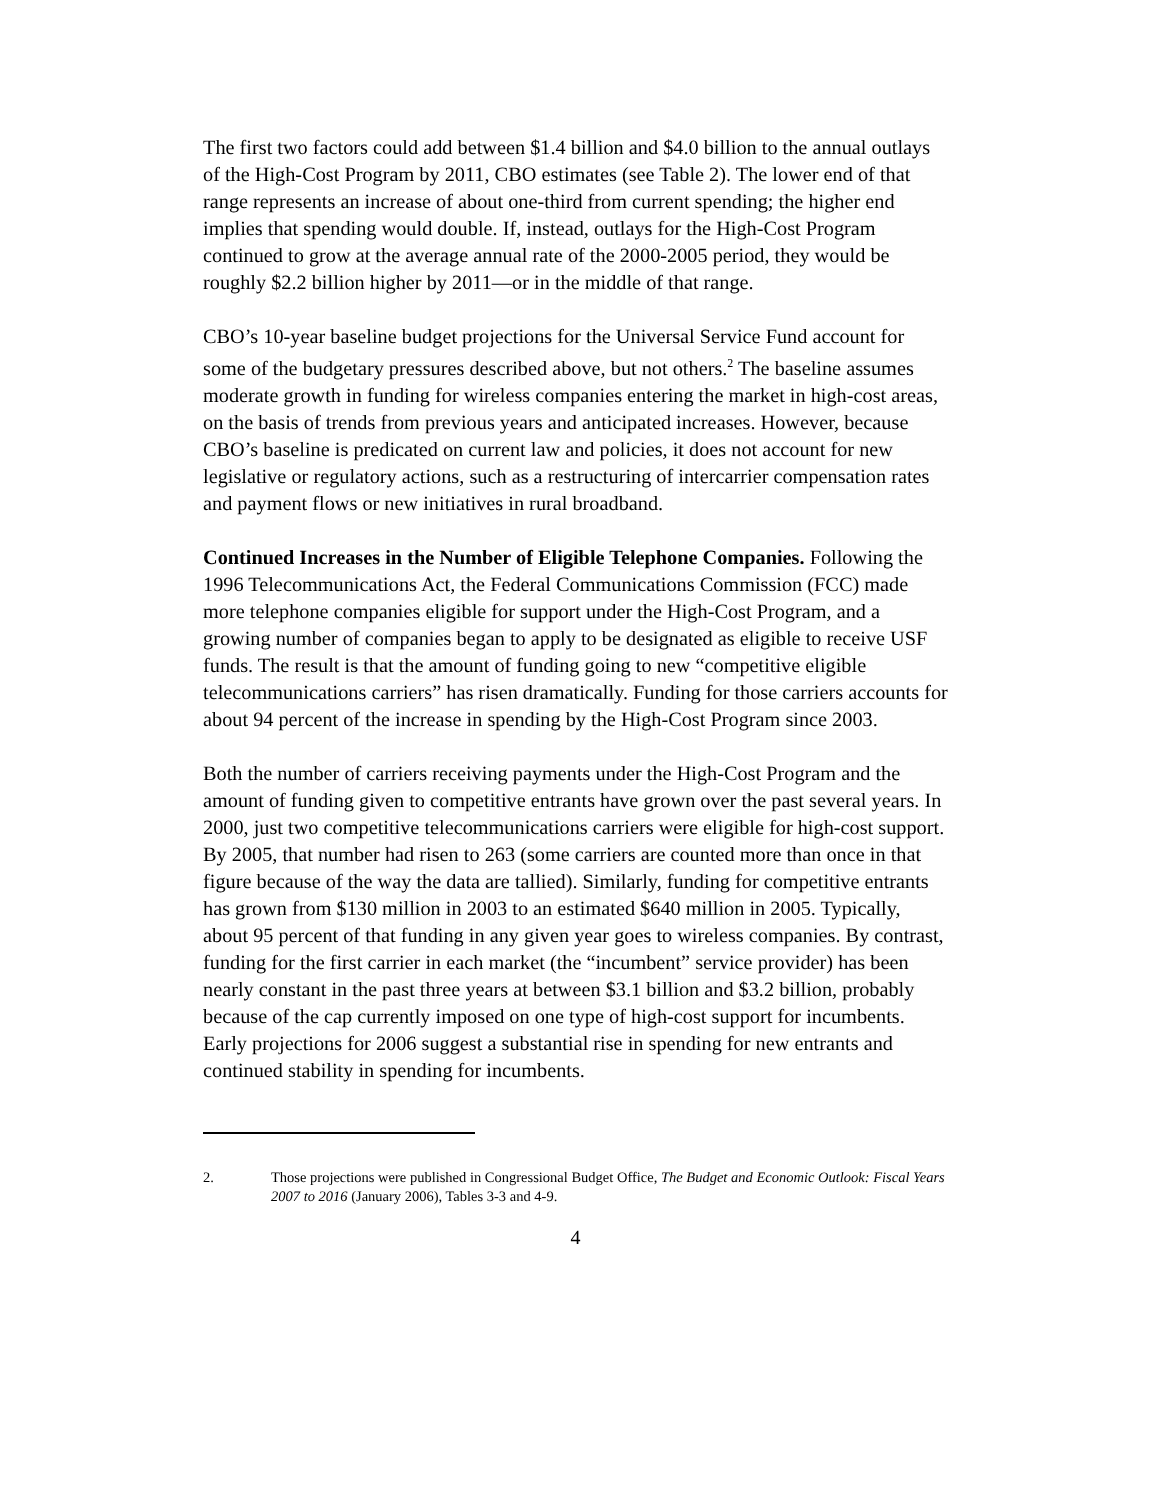The first two factors could add between $1.4 billion and $4.0 billion to the annual outlays of the High-Cost Program by 2011, CBO estimates (see Table 2). The lower end of that range represents an increase of about one-third from current spending; the higher end implies that spending would double. If, instead, outlays for the High-Cost Program continued to grow at the average annual rate of the 2000-2005 period, they would be roughly $2.2 billion higher by 2011—or in the middle of that range.
CBO’s 10-year baseline budget projections for the Universal Service Fund account for some of the budgetary pressures described above, but not others.<sup>2</sup> The baseline assumes moderate growth in funding for wireless companies entering the market in high-cost areas, on the basis of trends from previous years and anticipated increases. However, because CBO’s baseline is predicated on current law and policies, it does not account for new legislative or regulatory actions, such as a restructuring of intercarrier compensation rates and payment flows or new initiatives in rural broadband.
Continued Increases in the Number of Eligible Telephone Companies. Following the 1996 Telecommunications Act, the Federal Communications Commission (FCC) made more telephone companies eligible for support under the High-Cost Program, and a growing number of companies began to apply to be designated as eligible to receive USF funds. The result is that the amount of funding going to new “competitive eligible telecommunications carriers” has risen dramatically. Funding for those carriers accounts for about 94 percent of the increase in spending by the High-Cost Program since 2003.
Both the number of carriers receiving payments under the High-Cost Program and the amount of funding given to competitive entrants have grown over the past several years. In 2000, just two competitive telecommunications carriers were eligible for high-cost support. By 2005, that number had risen to 263 (some carriers are counted more than once in that figure because of the way the data are tallied). Similarly, funding for competitive entrants has grown from $130 million in 2003 to an estimated $640 million in 2005. Typically, about 95 percent of that funding in any given year goes to wireless companies. By contrast, funding for the first carrier in each market (the “incumbent” service provider) has been nearly constant in the past three years at between $3.1 billion and $3.2 billion, probably because of the cap currently imposed on one type of high-cost support for incumbents. Early projections for 2006 suggest a substantial rise in spending for new entrants and continued stability in spending for incumbents.
2. Those projections were published in Congressional Budget Office, The Budget and Economic Outlook: Fiscal Years 2007 to 2016 (January 2006), Tables 3-3 and 4-9.
4